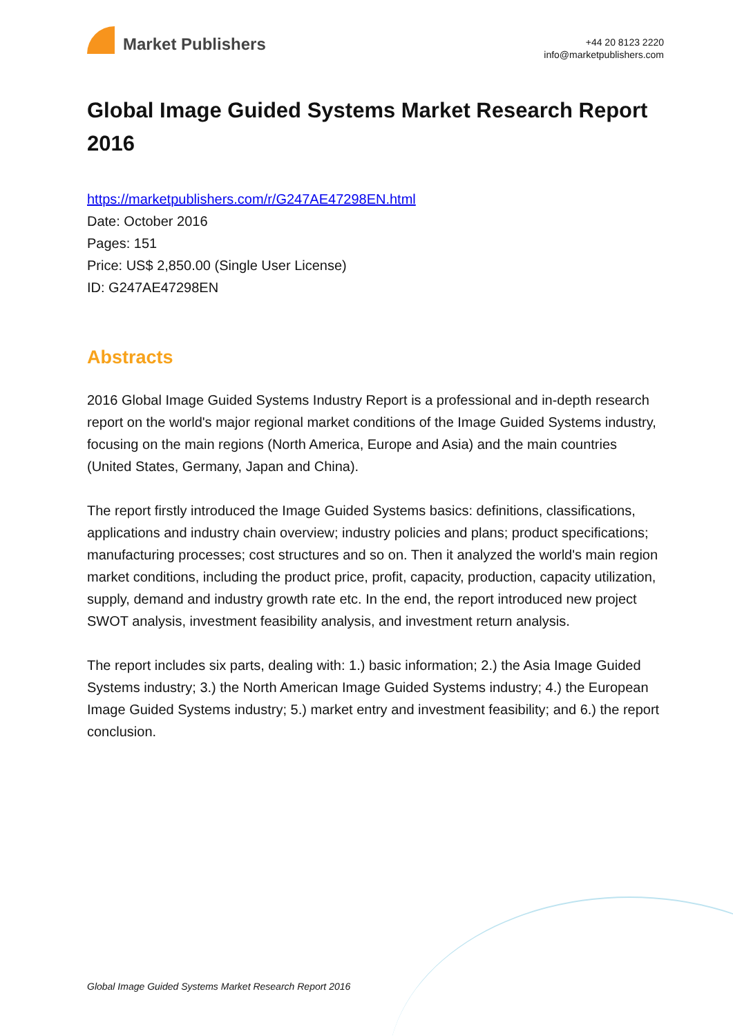Market Publishers
+44 20 8123 2220
info@marketpublishers.com
Global Image Guided Systems Market Research Report 2016
https://marketpublishers.com/r/G247AE47298EN.html
Date: October 2016
Pages: 151
Price: US$ 2,850.00 (Single User License)
ID: G247AE47298EN
Abstracts
2016 Global Image Guided Systems Industry Report is a professional and in-depth research report on the world's major regional market conditions of the Image Guided Systems industry, focusing on the main regions (North America, Europe and Asia) and the main countries (United States, Germany, Japan and China).
The report firstly introduced the Image Guided Systems basics: definitions, classifications, applications and industry chain overview; industry policies and plans; product specifications; manufacturing processes; cost structures and so on. Then it analyzed the world's main region market conditions, including the product price, profit, capacity, production, capacity utilization, supply, demand and industry growth rate etc. In the end, the report introduced new project SWOT analysis, investment feasibility analysis, and investment return analysis.
The report includes six parts, dealing with: 1.) basic information; 2.) the Asia Image Guided Systems industry; 3.) the North American Image Guided Systems industry; 4.) the European Image Guided Systems industry; 5.) market entry and investment feasibility; and 6.) the report conclusion.
Global Image Guided Systems Market Research Report 2016